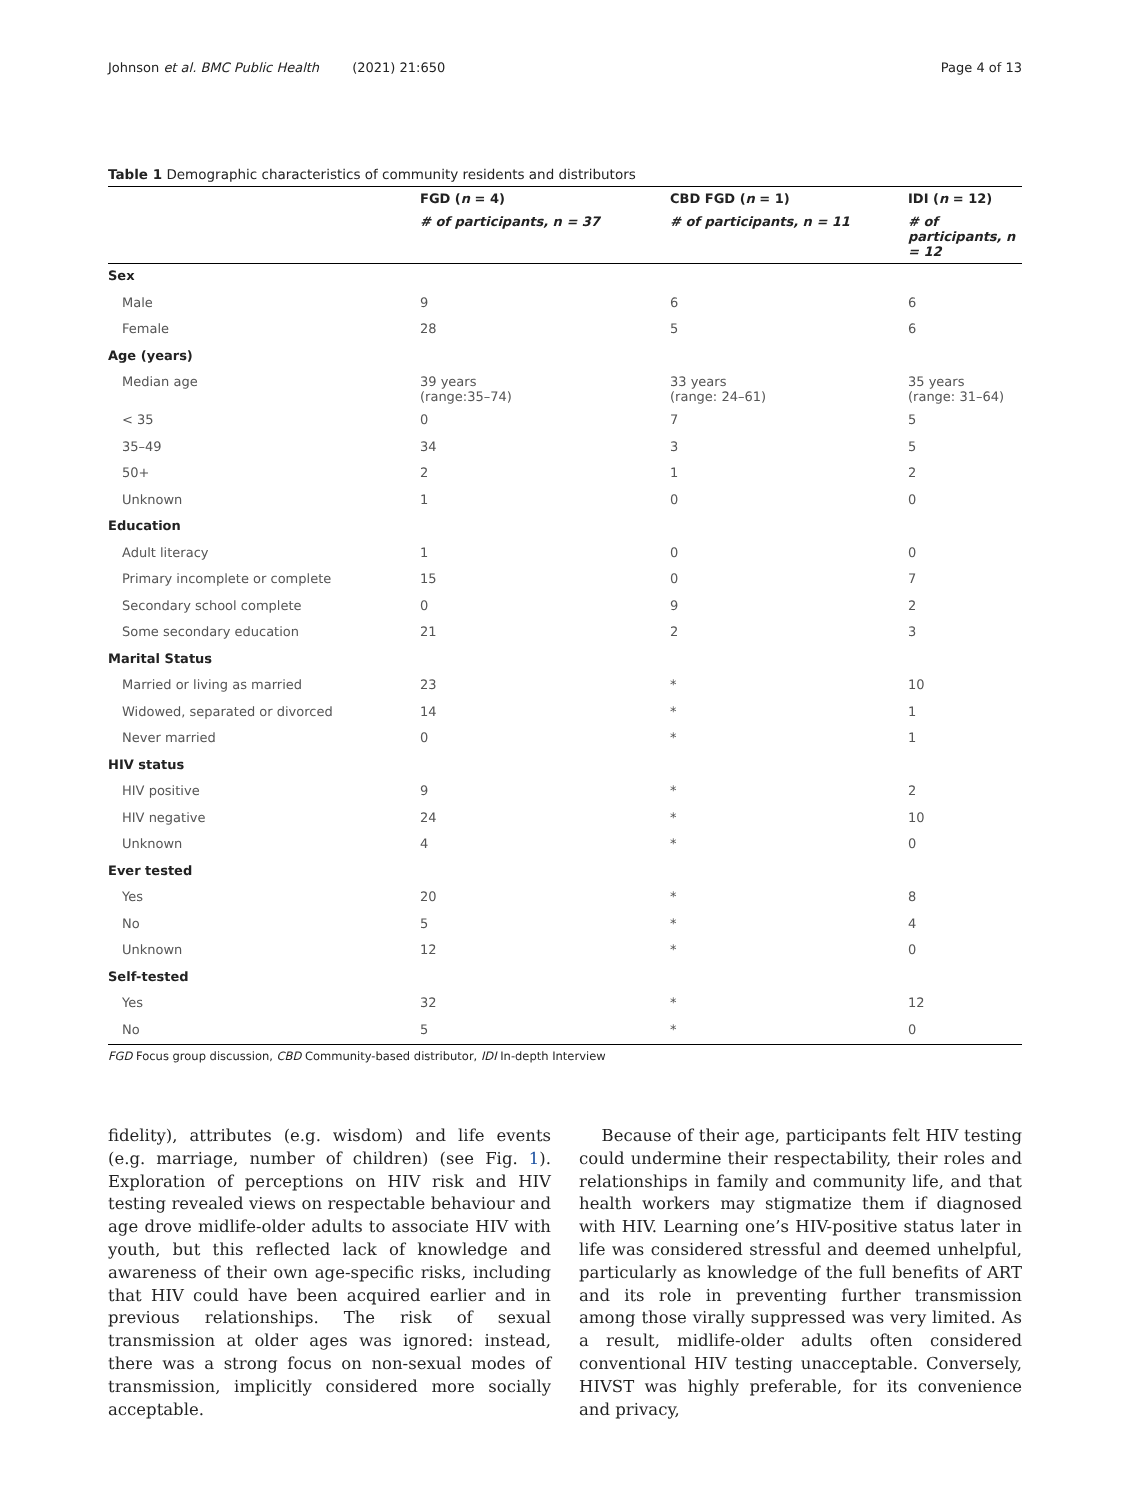Johnson et al. BMC Public Health (2021) 21:650 Page 4 of 13
Table 1 Demographic characteristics of community residents and distributors
| | FGD ( n = 4) | CBD FGD ( n = 1) | IDI ( n = 12) |
| --- | --- | --- | --- |
| | # of participants, n = 37 | # of participants, n = 11 | # of participants, n = 12 |
| Sex | | | |
| Male | 9 | 6 | 6 |
| Female | 28 | 5 | 6 |
| Age (years) | | | |
| Median age | 39 years (range:35–74) | 33 years (range: 24–61) | 35 years (range: 31–64) |
| < 35 | 0 | 7 | 5 |
| 35–49 | 34 | 3 | 5 |
| 50+ | 2 | 1 | 2 |
| Unknown | 1 | 0 | 0 |
| Education | | | |
| Adult literacy | 1 | 0 | 0 |
| Primary incomplete or complete | 15 | 0 | 7 |
| Secondary school complete | 0 | 9 | 2 |
| Some secondary education | 21 | 2 | 3 |
| Marital Status | | | |
| Married or living as married | 23 | * | 10 |
| Widowed, separated or divorced | 14 | * | 1 |
| Never married | 0 | * | 1 |
| HIV status | | | |
| HIV positive | 9 | * | 2 |
| HIV negative | 24 | * | 10 |
| Unknown | 4 | * | 0 |
| Ever tested | | | |
| Yes | 20 | * | 8 |
| No | 5 | * | 4 |
| Unknown | 12 | * | 0 |
| Self-tested | | | |
| Yes | 32 | * | 12 |
| No | 5 | * | 0 |
FGD Focus group discussion, CBD Community-based distributor, IDI In-depth Interview
fidelity), attributes (e.g. wisdom) and life events (e.g. marriage, number of children) (see Fig. 1). Exploration of perceptions on HIV risk and HIV testing revealed views on respectable behaviour and age drove midlife-older adults to associate HIV with youth, but this reflected lack of knowledge and awareness of their own age-specific risks, including that HIV could have been acquired earlier and in previous relationships. The risk of sexual transmission at older ages was ignored: instead, there was a strong focus on non-sexual modes of transmission, implicitly considered more socially acceptable.
Because of their age, participants felt HIV testing could undermine their respectability, their roles and relationships in family and community life, and that health workers may stigmatize them if diagnosed with HIV. Learning one’s HIV-positive status later in life was considered stressful and deemed unhelpful, particularly as knowledge of the full benefits of ART and its role in preventing further transmission among those virally suppressed was very limited. As a result, midlife-older adults often considered conventional HIV testing unacceptable. Conversely, HIVST was highly preferable, for its convenience and privacy,